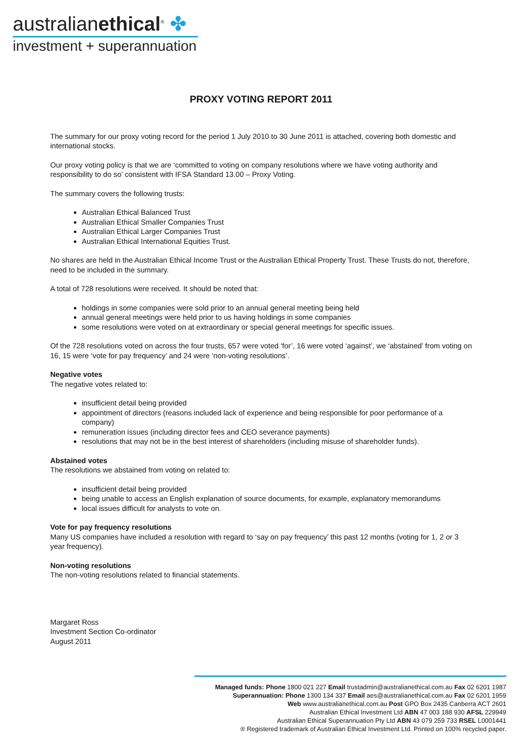australianethical<sup>®</sup> ✤
investment + superannuation
PROXY VOTING REPORT 2011
The summary for our proxy voting record for the period 1 July 2010 to 30 June 2011 is attached, covering both domestic and international stocks.
Our proxy voting policy is that we are ‘committed to voting on company resolutions where we have voting authority and responsibility to do so’ consistent with IFSA Standard 13.00 – Proxy Voting.
The summary covers the following trusts:
Australian Ethical Balanced Trust
Australian Ethical Smaller Companies Trust
Australian Ethical Larger Companies Trust
Australian Ethical International Equities Trust.
No shares are held in the Australian Ethical Income Trust or the Australian Ethical Property Trust. These Trusts do not, therefore, need to be included in the summary.
A total of 728 resolutions were received. It should be noted that:
holdings in some companies were sold prior to an annual general meeting being held
annual general meetings were held prior to us having holdings in some companies
some resolutions were voted on at extraordinary or special general meetings for specific issues.
Of the 728 resolutions voted on across the four trusts, 657 were voted ‘for’, 16 were voted ‘against’, we ‘abstained’ from voting on 16, 15 were ‘vote for pay frequency’ and 24 were ‘non-voting resolutions’.
Negative votes
The negative votes related to:
insufficient detail being provided
appointment of directors (reasons included lack of experience and being responsible for poor performance of a company)
remuneration issues (including director fees and CEO severance payments)
resolutions that may not be in the best interest of shareholders (including misuse of shareholder funds).
Abstained votes
The resolutions we abstained from voting on related to:
insufficient detail being provided
being unable to access an English explanation of source documents, for example, explanatory memorandums
local issues difficult for analysts to vote on.
Vote for pay frequency resolutions
Many US companies have included a resolution with regard to ‘say on pay frequency’ this past 12 months (voting for 1, 2 or 3 year frequency).
Non-voting resolutions
The non-voting resolutions related to financial statements.
Margaret Ross
Investment Section Co-ordinator
August 2011
Managed funds: Phone 1800 021 227 Email trustadmin@australianethical.com.au Fax 02 6201 1987
Superannuation: Phone 1300 134 337 Email aes@australianethical.com.au Fax 02 6201 1959
Web www.australianethical.com.au Post GPO Box 2435 Canberra ACT 2601
Australian Ethical Investment Ltd ABN 47 003 188 930 AFSL 229949
Australian Ethical Superannuation Pty Ltd ABN 43 079 259 733 RSEL L0001441
® Registered trademark of Australian Ethical Investment Ltd. Printed on 100% recycled paper.